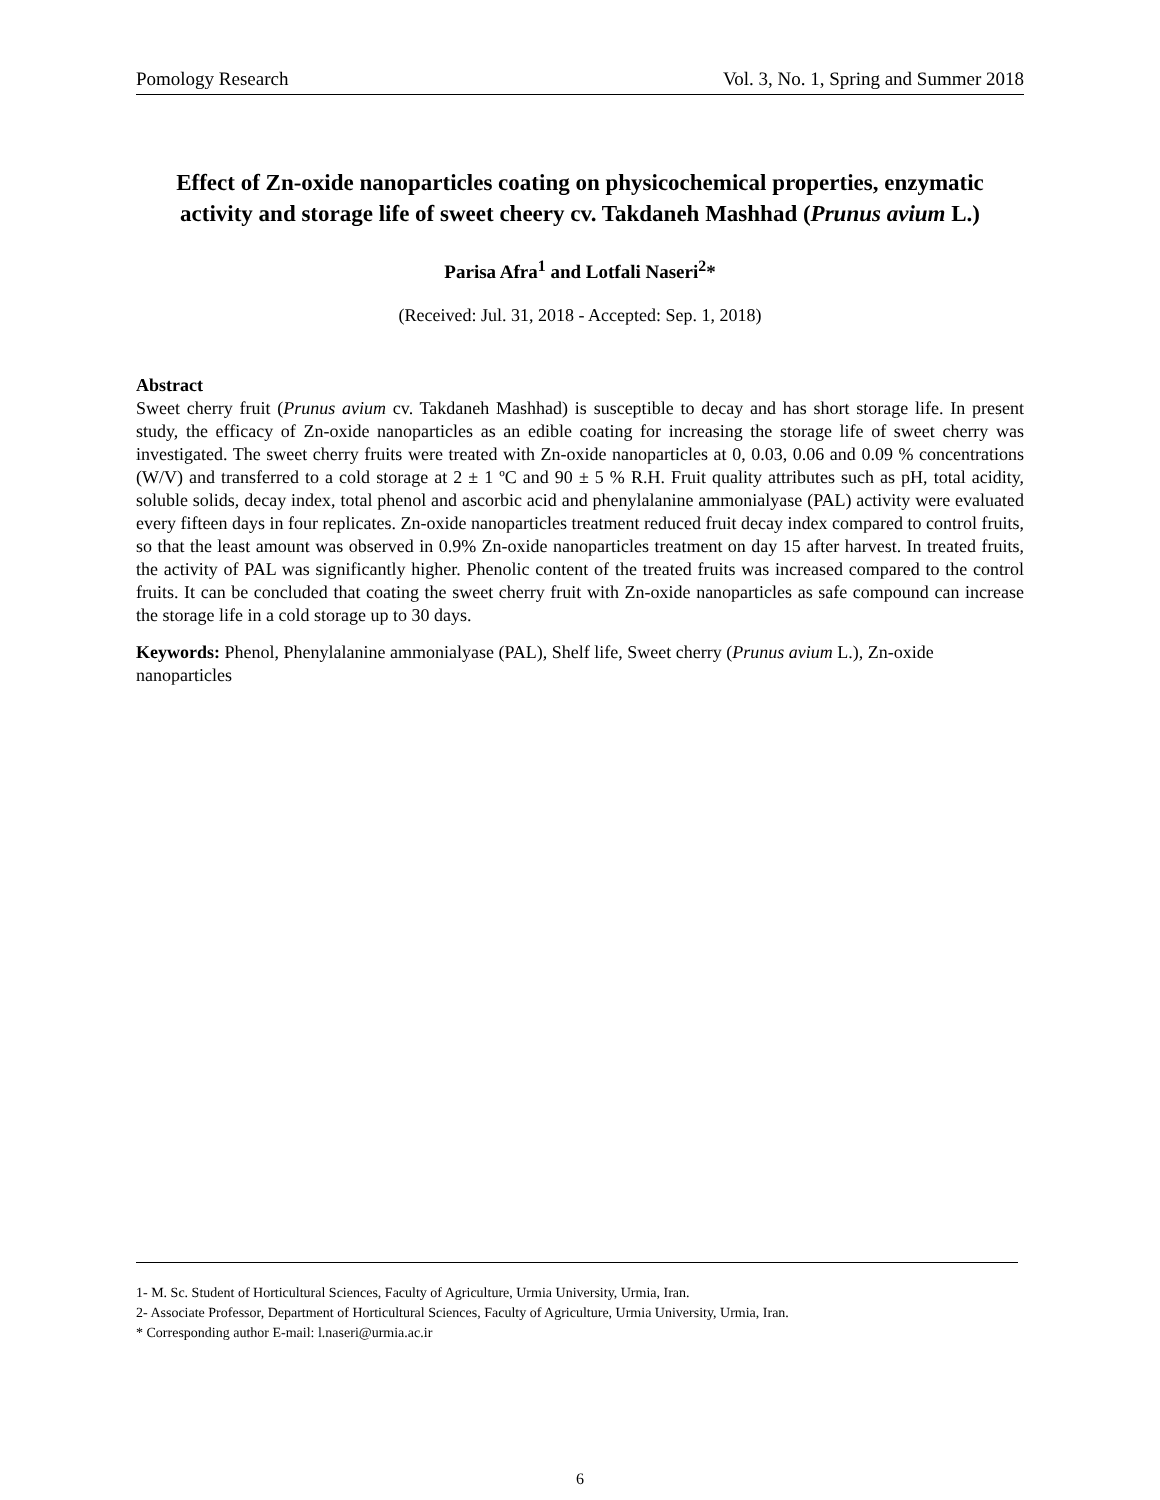Pomology Research Vol. 3, No. 1, Spring and Summer 2018
Effect of Zn-oxide nanoparticles coating on physicochemical properties, enzymatic activity and storage life of sweet cheery cv. Takdaneh Mashhad (Prunus avium L.)
Parisa Afra<sup>1</sup> and Lotfali Naseri<sup>2</sup>*
(Received: Jul. 31, 2018 - Accepted: Sep. 1, 2018)
Abstract
Sweet cherry fruit (Prunus avium cv. Takdaneh Mashhad) is susceptible to decay and has short storage life. In present study, the efficacy of Zn-oxide nanoparticles as an edible coating for increasing the storage life of sweet cherry was investigated. The sweet cherry fruits were treated with Zn-oxide nanoparticles at 0, 0.03, 0.06 and 0.09 % concentrations (W/V) and transferred to a cold storage at 2 ± 1 ºC and 90 ± 5 % R.H. Fruit quality attributes such as pH, total acidity, soluble solids, decay index, total phenol and ascorbic acid and phenylalanine ammonialyase (PAL) activity were evaluated every fifteen days in four replicates. Zn-oxide nanoparticles treatment reduced fruit decay index compared to control fruits, so that the least amount was observed in 0.9% Zn-oxide nanoparticles treatment on day 15 after harvest. In treated fruits, the activity of PAL was significantly higher. Phenolic content of the treated fruits was increased compared to the control fruits. It can be concluded that coating the sweet cherry fruit with Zn-oxide nanoparticles as safe compound can increase the storage life in a cold storage up to 30 days.
Keywords: Phenol, Phenylalanine ammonialyase (PAL), Shelf life, Sweet cherry (Prunus avium L.), Zn-oxide nanoparticles
1- M. Sc. Student of Horticultural Sciences, Faculty of Agriculture, Urmia University, Urmia, Iran.
2- Associate Professor, Department of Horticultural Sciences, Faculty of Agriculture, Urmia University, Urmia, Iran.
* Corresponding author E-mail: l.naseri@urmia.ac.ir
6